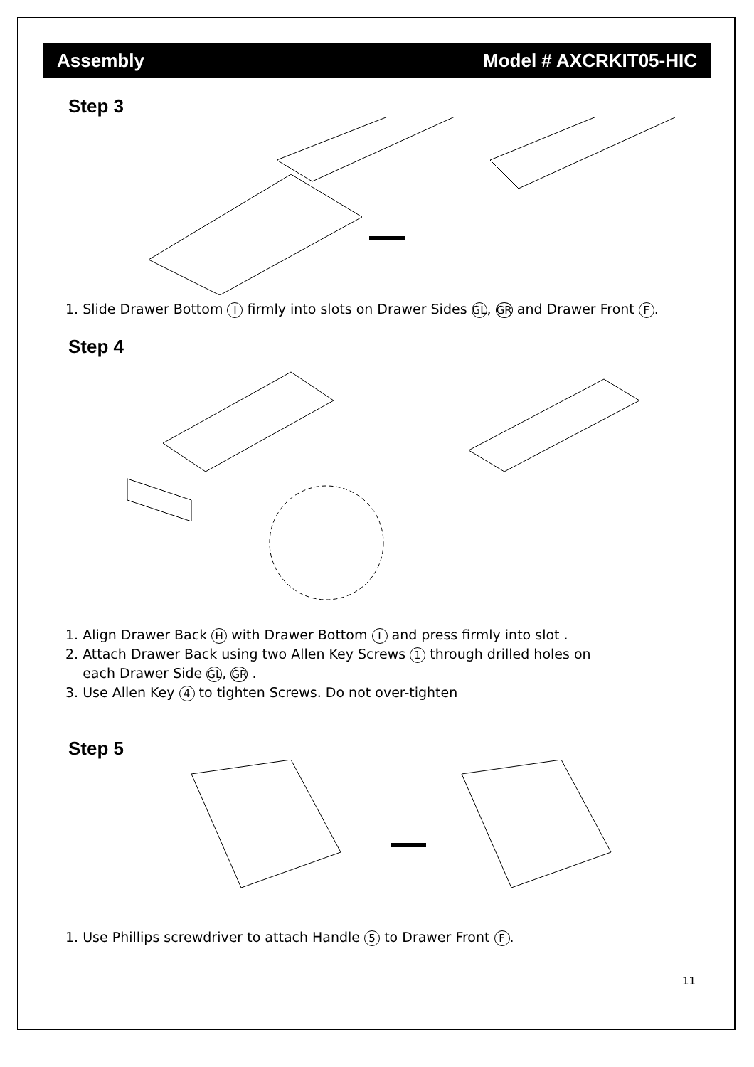Assembly Model # AXCRKIT05-HIC
Step 3
1. Slide Drawer Bottom I firmly into slots on Drawer Sides GL, GR and Drawer Front F.
Step 4
1. Align Drawer Back H with Drawer Bottom I and press firmly into slot .
2. Attach Drawer Back using two Allen Key Screws 1 through drilled holes on
each Drawer Side GL, GR .
3. Use Allen Key 4 to tighten Screws. Do not over-tighten
Step 5
1. Use Phillips screwdriver to attach Handle 5 to Drawer Front F.
11